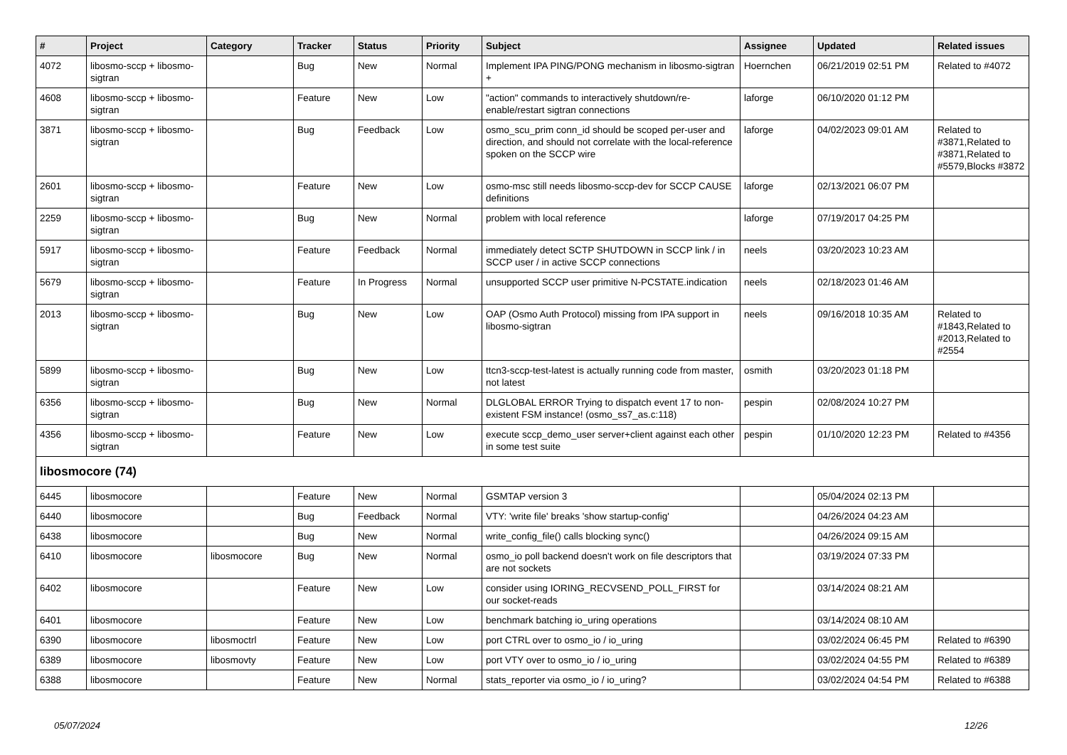| # | Project | Category | Tracker | Status | Priority | Subject | Assignee | Updated | Related issues |
| --- | --- | --- | --- | --- | --- | --- | --- | --- | --- |
| 4072 | libosmo-sccp + libosmo-sigtran | | Bug | New | Normal | Implement IPA PING/PONG mechanism in libosmo-sigtran + | Hoernchen | 06/21/2019 02:51 PM | Related to #4072 |
| 4608 | libosmo-sccp + libosmo-sigtran | | Feature | New | Low | "action" commands to interactively shutdown/re-enable/restart sigtran connections | laforge | 06/10/2020 01:12 PM | |
| 3871 | libosmo-sccp + libosmo-sigtran | | Bug | Feedback | Low | osmo_scu_prim conn_id should be scoped per-user and direction, and should not correlate with the local-reference spoken on the SCCP wire | laforge | 04/02/2023 09:01 AM | Related to #3871,Related to #3871,Related to #5579,Blocks #3872 |
| 2601 | libosmo-sccp + libosmo-sigtran | | Feature | New | Low | osmo-msc still needs libosmo-sccp-dev for SCCP CAUSE definitions | laforge | 02/13/2021 06:07 PM | |
| 2259 | libosmo-sccp + libosmo-sigtran | | Bug | New | Normal | problem with local reference | laforge | 07/19/2017 04:25 PM | |
| 5917 | libosmo-sccp + libosmo-sigtran | | Feature | Feedback | Normal | immediately detect SCTP SHUTDOWN in SCCP link / in SCCP user / in active SCCP connections | neels | 03/20/2023 10:23 AM | |
| 5679 | libosmo-sccp + libosmo-sigtran | | Feature | In Progress | Normal | unsupported SCCP user primitive N-PCSTATE.indication | neels | 02/18/2023 01:46 AM | |
| 2013 | libosmo-sccp + libosmo-sigtran | | Bug | New | Low | OAP (Osmo Auth Protocol) missing from IPA support in libosmo-sigtran | neels | 09/16/2018 10:35 AM | Related to #1843,Related to #2013,Related to #2554 |
| 5899 | libosmo-sccp + libosmo-sigtran | | Bug | New | Low | ttcn3-sccp-test-latest is actually running code from master, not latest | osmith | 03/20/2023 01:18 PM | |
| 6356 | libosmo-sccp + libosmo-sigtran | | Bug | New | Normal | DLGLOBAL ERROR Trying to dispatch event 17 to non-existent FSM instance! (osmo_ss7_as.c:118) | pespin | 02/08/2024 10:27 PM | |
| 4356 | libosmo-sccp + libosmo-sigtran | | Feature | New | Low | execute sccp_demo_user server+client against each other in some test suite | pespin | 01/10/2020 12:23 PM | Related to #4356 |
| libosmocore (74) | | | | | | | | | |
| 6445 | libosmocore | | Feature | New | Normal | GSMTAP version 3 | | 05/04/2024 02:13 PM | |
| 6440 | libosmocore | | Bug | Feedback | Normal | VTY: 'write file' breaks 'show startup-config' | | 04/26/2024 04:23 AM | |
| 6438 | libosmocore | | Bug | New | Normal | write_config_file() calls blocking sync() | | 04/26/2024 09:15 AM | |
| 6410 | libosmocore | libosmocore | Bug | New | Normal | osmo_io poll backend doesn't work on file descriptors that are not sockets | | 03/19/2024 07:33 PM | |
| 6402 | libosmocore | | Feature | New | Low | consider using IORING_RECVSEND_POLL_FIRST for our socket-reads | | 03/14/2024 08:21 AM | |
| 6401 | libosmocore | | Feature | New | Low | benchmark batching io_uring operations | | 03/14/2024 08:10 AM | |
| 6390 | libosmocore | libosmoctrl | Feature | New | Low | port CTRL over to osmo_io / io_uring | | 03/02/2024 06:45 PM | Related to #6390 |
| 6389 | libosmocore | libosmovty | Feature | New | Low | port VTY over to osmo_io / io_uring | | 03/02/2024 04:55 PM | Related to #6389 |
| 6388 | libosmocore | | Feature | New | Normal | stats_reporter via osmo_io / io_uring? | | 03/02/2024 04:54 PM | Related to #6388 |
05/07/2024 12/26